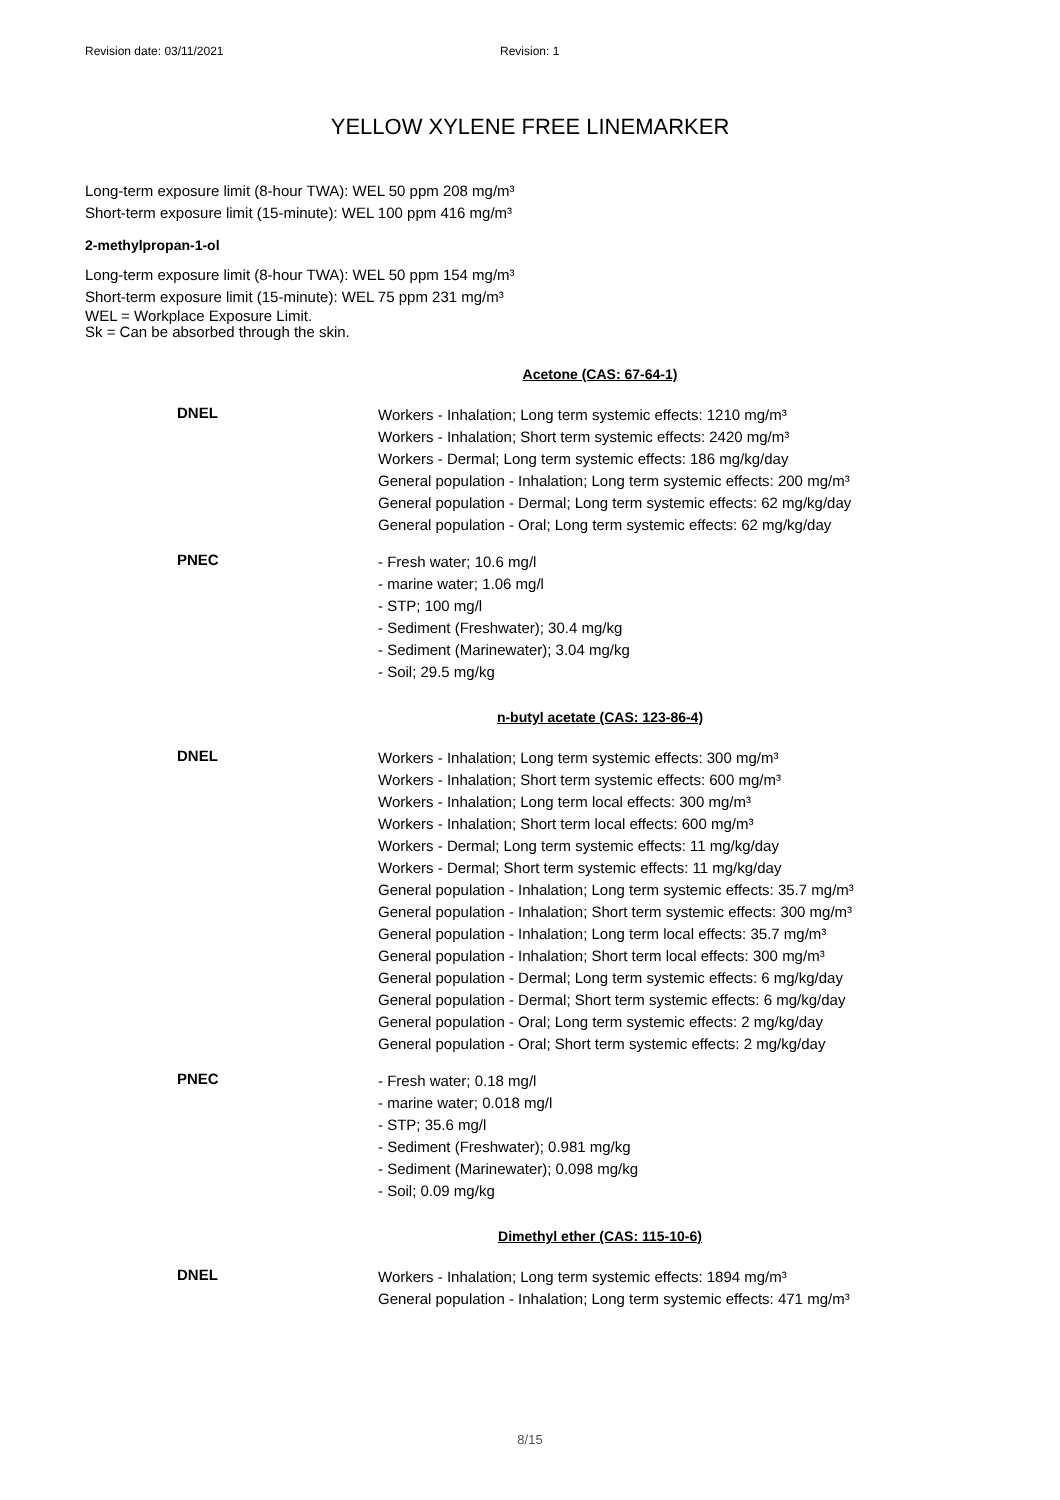Revision date: 03/11/2021 Revision: 1
YELLOW XYLENE FREE LINEMARKER
Long-term exposure limit (8-hour TWA): WEL 50 ppm 208 mg/m³
Short-term exposure limit (15-minute): WEL 100 ppm 416 mg/m³
2-methylpropan-1-ol
Long-term exposure limit (8-hour TWA): WEL 50 ppm 154 mg/m³
Short-term exposure limit (15-minute): WEL 75 ppm 231 mg/m³
WEL = Workplace Exposure Limit.
Sk = Can be absorbed through the skin.
Acetone (CAS: 67-64-1)
DNEL
Workers - Inhalation; Long term systemic effects: 1210 mg/m³
Workers - Inhalation; Short term systemic effects: 2420 mg/m³
Workers - Dermal; Long term systemic effects: 186 mg/kg/day
General population - Inhalation; Long term systemic effects: 200 mg/m³
General population - Dermal; Long term systemic effects: 62 mg/kg/day
General population - Oral; Long term systemic effects: 62 mg/kg/day
PNEC
- Fresh water; 10.6 mg/l
- marine water; 1.06 mg/l
- STP; 100 mg/l
- Sediment (Freshwater); 30.4 mg/kg
- Sediment (Marinewater); 3.04 mg/kg
- Soil; 29.5 mg/kg
n-butyl acetate (CAS: 123-86-4)
DNEL
Workers - Inhalation; Long term systemic effects: 300 mg/m³
Workers - Inhalation; Short term systemic effects: 600 mg/m³
Workers - Inhalation; Long term local effects: 300 mg/m³
Workers - Inhalation; Short term local effects: 600 mg/m³
Workers - Dermal; Long term systemic effects: 11 mg/kg/day
Workers - Dermal; Short term systemic effects: 11 mg/kg/day
General population - Inhalation; Long term systemic effects: 35.7 mg/m³
General population - Inhalation; Short term systemic effects: 300 mg/m³
General population - Inhalation; Long term local effects: 35.7 mg/m³
General population - Inhalation; Short term local effects: 300 mg/m³
General population - Dermal; Long term systemic effects: 6 mg/kg/day
General population - Dermal; Short term systemic effects: 6 mg/kg/day
General population - Oral; Long term systemic effects: 2 mg/kg/day
General population - Oral; Short term systemic effects: 2 mg/kg/day
PNEC
- Fresh water; 0.18 mg/l
- marine water; 0.018 mg/l
- STP; 35.6 mg/l
- Sediment (Freshwater); 0.981 mg/kg
- Sediment (Marinewater); 0.098 mg/kg
- Soil; 0.09 mg/kg
Dimethyl ether (CAS: 115-10-6)
DNEL
Workers - Inhalation; Long term systemic effects: 1894 mg/m³
General population - Inhalation; Long term systemic effects: 471 mg/m³
8/15